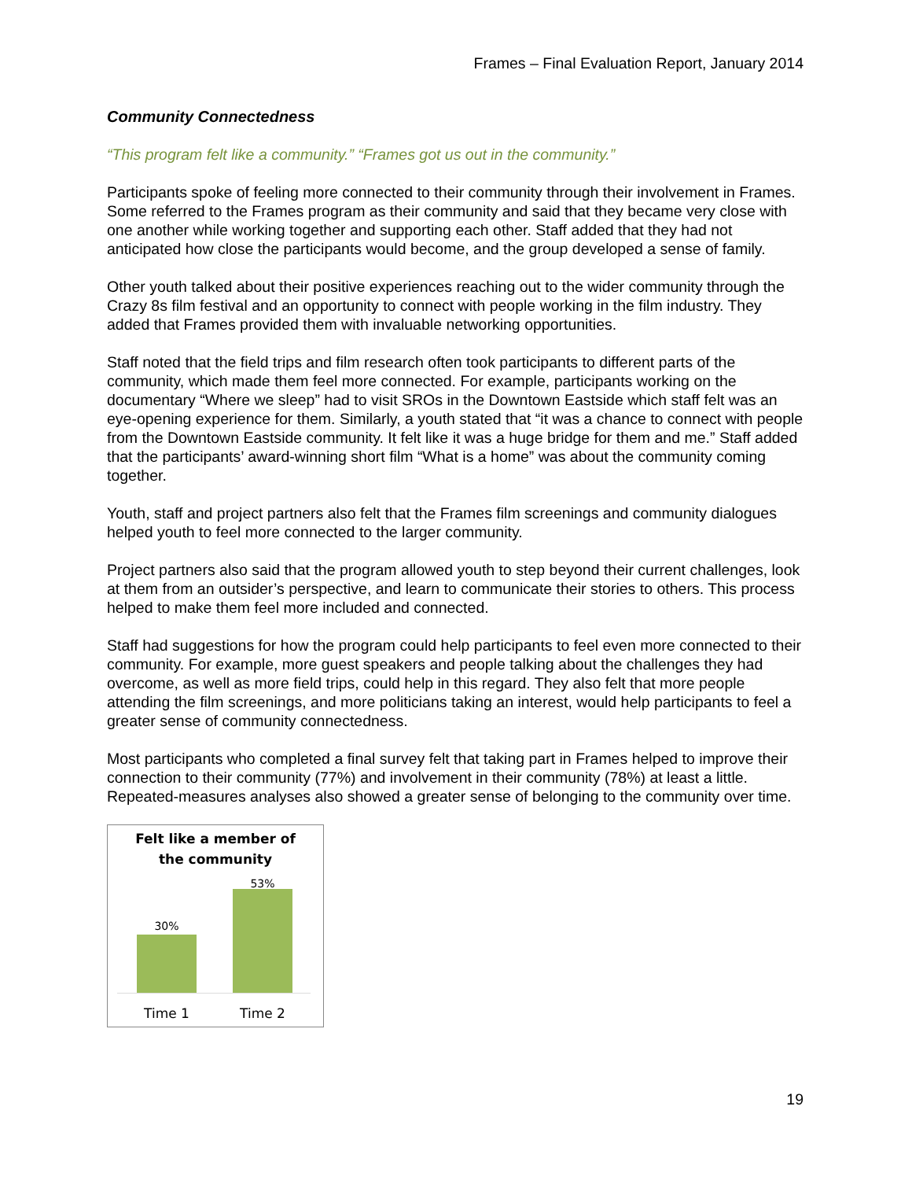Frames – Final Evaluation Report, January 2014
Community Connectedness
“This program felt like a community.” “Frames got us out in the community.”
Participants spoke of feeling more connected to their community through their involvement in Frames. Some referred to the Frames program as their community and said that they became very close with one another while working together and supporting each other. Staff added that they had not anticipated how close the participants would become, and the group developed a sense of family.
Other youth talked about their positive experiences reaching out to the wider community through the Crazy 8s film festival and an opportunity to connect with people working in the film industry. They added that Frames provided them with invaluable networking opportunities.
Staff noted that the field trips and film research often took participants to different parts of the community, which made them feel more connected. For example, participants working on the documentary “Where we sleep” had to visit SROs in the Downtown Eastside which staff felt was an eye-opening experience for them. Similarly, a youth stated that “it was a chance to connect with people from the Downtown Eastside community. It felt like it was a huge bridge for them and me.” Staff added that the participants’ award-winning short film “What is a home” was about the community coming together.
Youth, staff and project partners also felt that the Frames film screenings and community dialogues helped youth to feel more connected to the larger community.
Project partners also said that the program allowed youth to step beyond their current challenges, look at them from an outsider’s perspective, and learn to communicate their stories to others. This process helped to make them feel more included and connected.
Staff had suggestions for how the program could help participants to feel even more connected to their community. For example, more guest speakers and people talking about the challenges they had overcome, as well as more field trips, could help in this regard. They also felt that more people attending the film screenings, and more politicians taking an interest, would help participants to feel a greater sense of community connectedness.
Most participants who completed a final survey felt that taking part in Frames helped to improve their connection to their community (77%) and involvement in their community (78%) at least a little. Repeated-measures analyses also showed a greater sense of belonging to the community over time.
Felt like a member of
the community
30%
53%
Time 1 Time 2
19